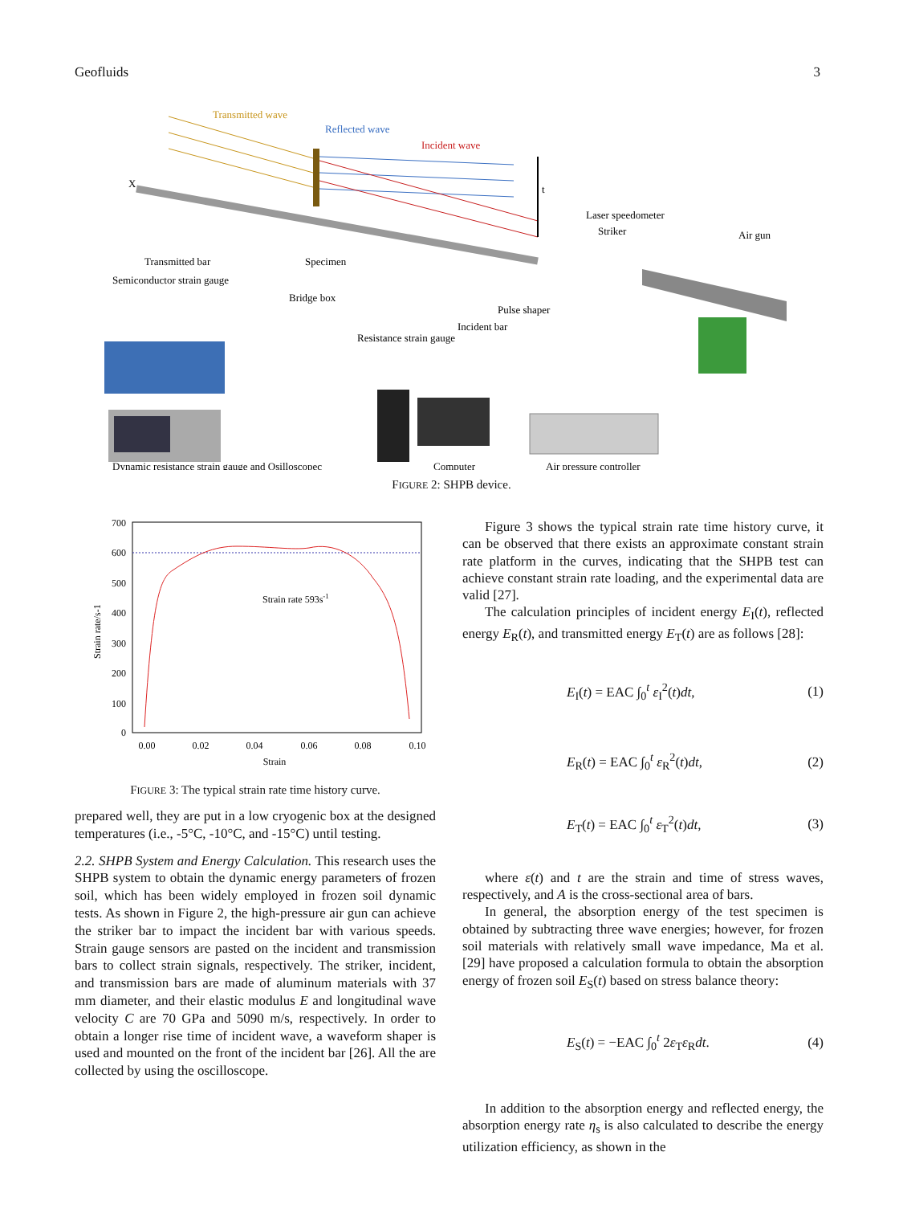Geofluids 3
Transmitted wave
Reflected wave
Incident wave
X
t
Laser speedometer
Striker
Air gun
Transmitted bar
Specimen
Semiconductor strain gauge
Bridge box
Pulse shaper
Incident bar
Resistance strain gauge
Dynamic resistance strain gauge and Osilloscopec
Computer
Air pressure controller
FIGURE 2: SHPB device.
Strain rate 593s-1
700
600
500
400
300
200
100
0
0.00
0.02
0.04
0.06
0.08
0.10
Strain
Strain rate/s-1
FIGURE 3: The typical strain rate time history curve.
prepared well, they are put in a low cryogenic box at the designed temperatures (i.e., -5°C, -10°C, and -15°C) until testing.
2.2. SHPB System and Energy Calculation. This research uses the SHPB system to obtain the dynamic energy parameters of frozen soil, which has been widely employed in frozen soil dynamic tests. As shown in Figure 2, the high-pressure air gun can achieve the striker bar to impact the incident bar with various speeds. Strain gauge sensors are pasted on the incident and transmission bars to collect strain signals, respectively. The striker, incident, and transmission bars are made of aluminum materials with 37 mm diameter, and their elastic modulus E and longitudinal wave velocity C are 70 GPa and 5090 m/s, respectively. In order to obtain a longer rise time of incident wave, a waveform shaper is used and mounted on the front of the incident bar [26]. All the are collected by using the oscilloscope.
Figure 3 shows the typical strain rate time history curve, it can be observed that there exists an approximate constant strain rate platform in the curves, indicating that the SHPB test can achieve constant strain rate loading, and the experimental data are valid [27].
The calculation principles of incident energy E<sub>I</sub>(t), reflected energy E<sub>R</sub>(t), and transmitted energy E<sub>T</sub>(t) are as follows [28]:
E<sub>I</sub>(t) = EAC ∫<sub>0</sub><sup>t</sup> ε<sub>I</sub><sup>2</sup>(t)dt, (1)
E<sub>R</sub>(t) = EAC ∫<sub>0</sub><sup>t</sup> ε<sub>R</sub><sup>2</sup>(t)dt, (2)
E<sub>T</sub>(t) = EAC ∫<sub>0</sub><sup>t</sup> ε<sub>T</sub><sup>2</sup>(t)dt, (3)
where ε(t) and t are the strain and time of stress waves, respectively, and A is the cross-sectional area of bars.
In general, the absorption energy of the test specimen is obtained by subtracting three wave energies; however, for frozen soil materials with relatively small wave impedance, Ma et al. [29] have proposed a calculation formula to obtain the absorption energy of frozen soil E<sub>S</sub>(t) based on stress balance theory:
E<sub>S</sub>(t) = −EAC ∫<sub>0</sub><sup>t</sup> 2ε<sub>T</sub>ε<sub>R</sub>dt. (4)
In addition to the absorption energy and reflected energy, the absorption energy rate η<sub>s</sub> is also calculated to describe the energy utilization efficiency, as shown in the